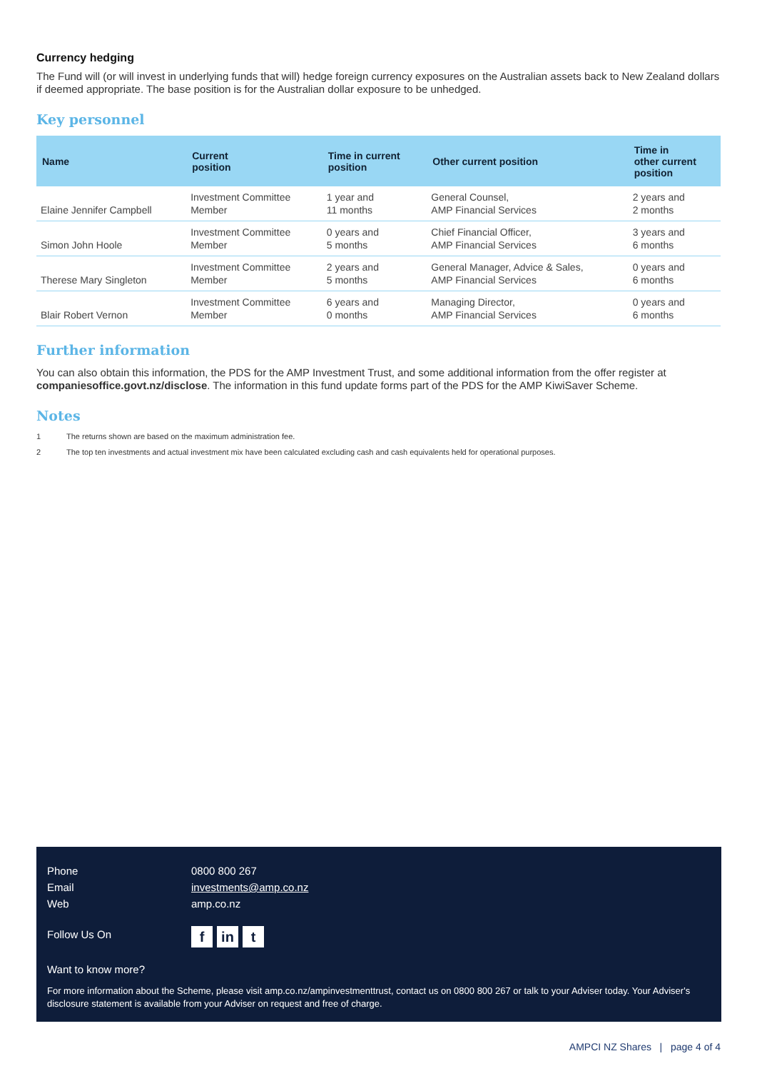Currency hedging
The Fund will (or will invest in underlying funds that will) hedge foreign currency exposures on the Australian assets back to New Zealand dollars if deemed appropriate. The base position is for the Australian dollar exposure to be unhedged.
Key personnel
| Name | Current position | Time in current position | Other current position | Time in other current position |
| --- | --- | --- | --- | --- |
| Elaine Jennifer Campbell | Investment Committee Member | 1 year and 11 months | General Counsel, AMP Financial Services | 2 years and 2 months |
| Simon John Hoole | Investment Committee Member | 0 years and 5 months | Chief Financial Officer, AMP Financial Services | 3 years and 6 months |
| Therese Mary Singleton | Investment Committee Member | 2 years and 5 months | General Manager, Advice & Sales, AMP Financial Services | 0 years and 6 months |
| Blair Robert Vernon | Investment Committee Member | 6 years and 0 months | Managing Director, AMP Financial Services | 0 years and 6 months |
Further information
You can also obtain this information, the PDS for the AMP Investment Trust, and some additional information from the offer register at companiesoffice.govt.nz/disclose. The information in this fund update forms part of the PDS for the AMP KiwiSaver Scheme.
Notes
1 The returns shown are based on the maximum administration fee.
2 The top ten investments and actual investment mix have been calculated excluding cash and cash equivalents held for operational purposes.
Phone 0800 800 267
Email investments@amp.co.nz
Web amp.co.nz
Follow Us On
fin t
Want to know more?
For more information about the Scheme, please visit amp.co.nz/ampinvestmenttrust, contact us on 0800 800 267 or talk to your Adviser today. Your Adviser's disclosure statement is available from your Adviser on request and free of charge.
AMPCI NZ Shares | page 4 of 4